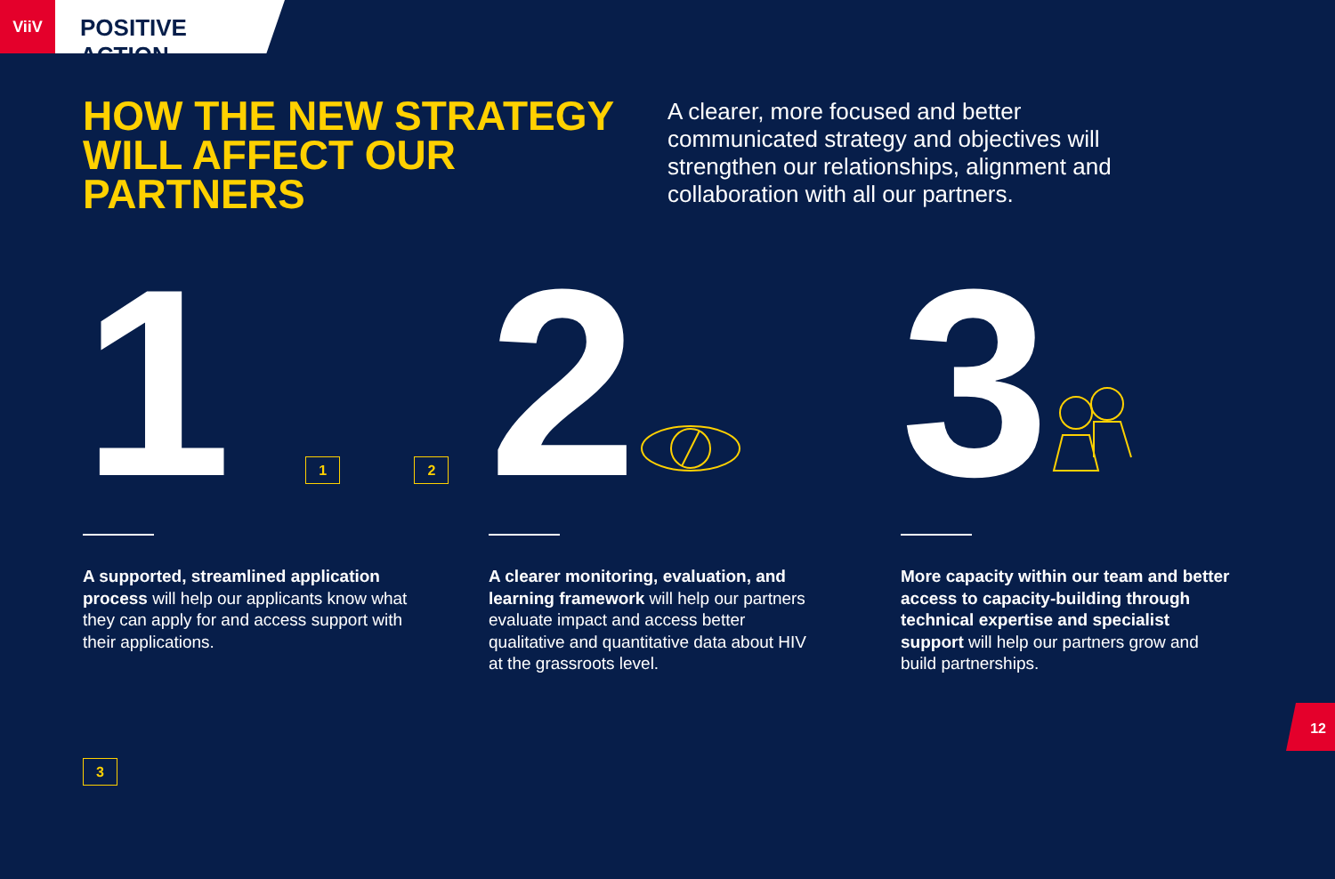ViiV
POSITIVE ACTION
HOW THE NEW STRATEGY WILL AFFECT OUR PARTNERS
A clearer, more focused and better communicated strategy and objectives will strengthen our relationships, alignment and collaboration with all our partners.
1 1 2 3
A supported, streamlined application process will help our applicants know what they can apply for and access support with their applications.
2
A clearer monitoring, evaluation, and learning framework will help our partners evaluate impact and access better qualitative and quantitative data about HIV at the grassroots level.
3
More capacity within our team and better access to capacity-building through technical expertise and specialist support will help our partners grow and build partnerships.
12